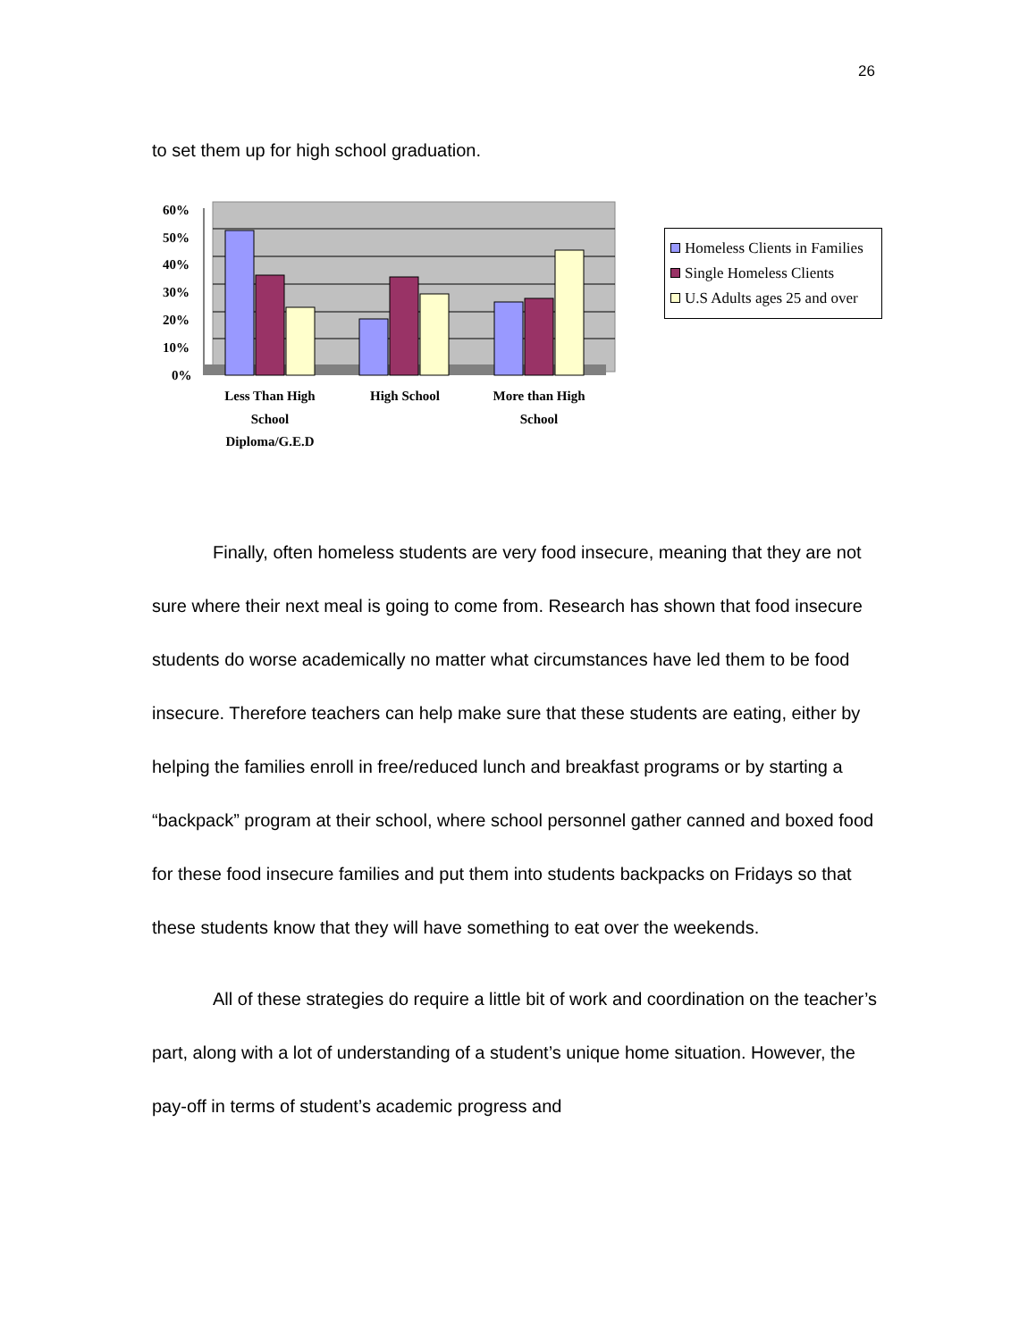26
to set them up for high school graduation.
60%
50%
40%
30%
20%
10%
0%
Less Than High
School
Diploma/G.E.D
High School
More than High
School
Homeless Clients in Families
Single Homeless Clients
U.S Adults ages 25 and over
Finally, often homeless students are very food insecure, meaning that they are not sure where their next meal is going to come from. Research has shown that food insecure students do worse academically no matter what circumstances have led them to be food insecure. Therefore teachers can help make sure that these students are eating, either by helping the families enroll in free/reduced lunch and breakfast programs or by starting a “backpack” program at their school, where school personnel gather canned and boxed food for these food insecure families and put them into students backpacks on Fridays so that these students know that they will have something to eat over the weekends.
All of these strategies do require a little bit of work and coordination on the teacher’s part, along with a lot of understanding of a student’s unique home situation. However, the pay-off in terms of student’s academic progress and